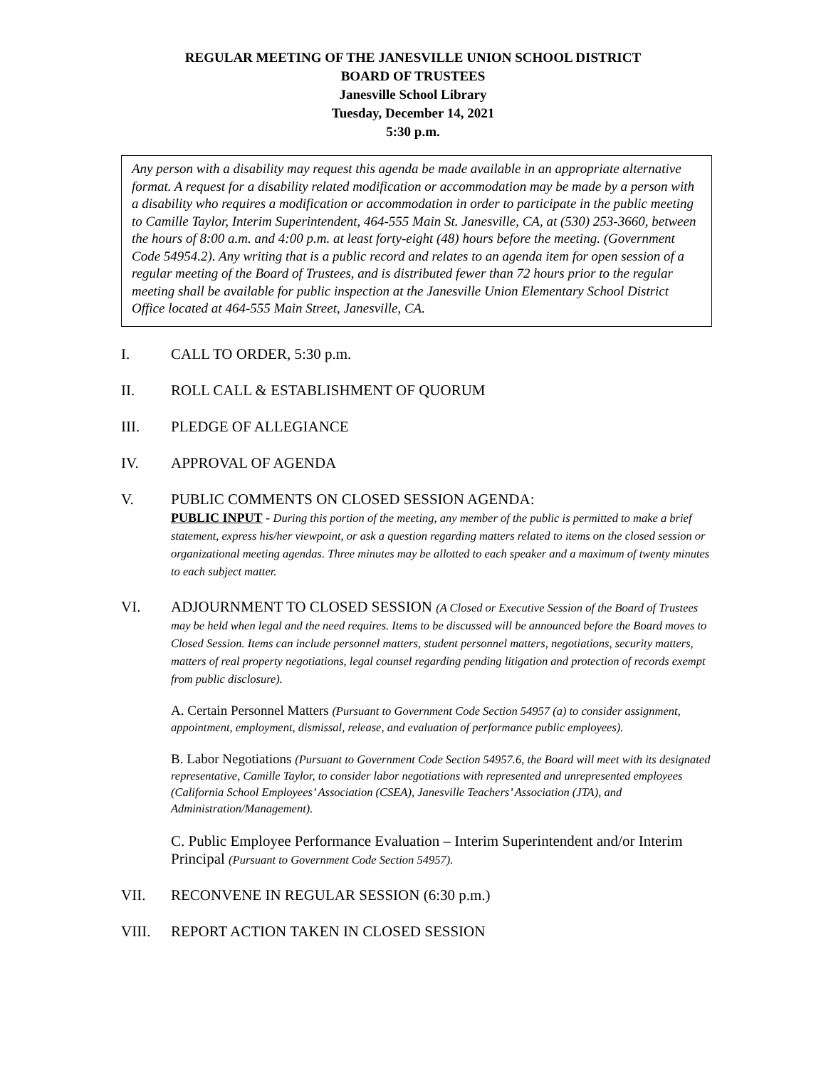REGULAR MEETING OF THE JANESVILLE UNION SCHOOL DISTRICT
BOARD OF TRUSTEES
Janesville School Library
Tuesday, December 14, 2021
5:30 p.m.
Any person with a disability may request this agenda be made available in an appropriate alternative format. A request for a disability related modification or accommodation may be made by a person with a disability who requires a modification or accommodation in order to participate in the public meeting to Camille Taylor, Interim Superintendent, 464-555 Main St. Janesville, CA, at (530) 253-3660, between the hours of 8:00 a.m. and 4:00 p.m. at least forty-eight (48) hours before the meeting. (Government Code 54954.2). Any writing that is a public record and relates to an agenda item for open session of a regular meeting of the Board of Trustees, and is distributed fewer than 72 hours prior to the regular meeting shall be available for public inspection at the Janesville Union Elementary School District Office located at 464-555 Main Street, Janesville, CA.
I. CALL TO ORDER, 5:30 p.m.
II. ROLL CALL & ESTABLISHMENT OF QUORUM
III. PLEDGE OF ALLEGIANCE
IV. APPROVAL OF AGENDA
V. PUBLIC COMMENTS ON CLOSED SESSION AGENDA:
PUBLIC INPUT - During this portion of the meeting, any member of the public is permitted to make a brief statement, express his/her viewpoint, or ask a question regarding matters related to items on the closed session or organizational meeting agendas. Three minutes may be allotted to each speaker and a maximum of twenty minutes to each subject matter.
VI. ADJOURNMENT TO CLOSED SESSION (A Closed or Executive Session of the Board of Trustees may be held when legal and the need requires. Items to be discussed will be announced before the Board moves to Closed Session. Items can include personnel matters, student personnel matters, negotiations, security matters, matters of real property negotiations, legal counsel regarding pending litigation and protection of records exempt from public disclosure).
A. Certain Personnel Matters (Pursuant to Government Code Section 54957 (a) to consider assignment, appointment, employment, dismissal, release, and evaluation of performance public employees).
B. Labor Negotiations (Pursuant to Government Code Section 54957.6, the Board will meet with its designated representative, Camille Taylor, to consider labor negotiations with represented and unrepresented employees (California School Employees’ Association (CSEA), Janesville Teachers’ Association (JTA), and Administration/Management).
C. Public Employee Performance Evaluation – Interim Superintendent and/or Interim Principal (Pursuant to Government Code Section 54957).
VII. RECONVENE IN REGULAR SESSION (6:30 p.m.)
VIII. REPORT ACTION TAKEN IN CLOSED SESSION